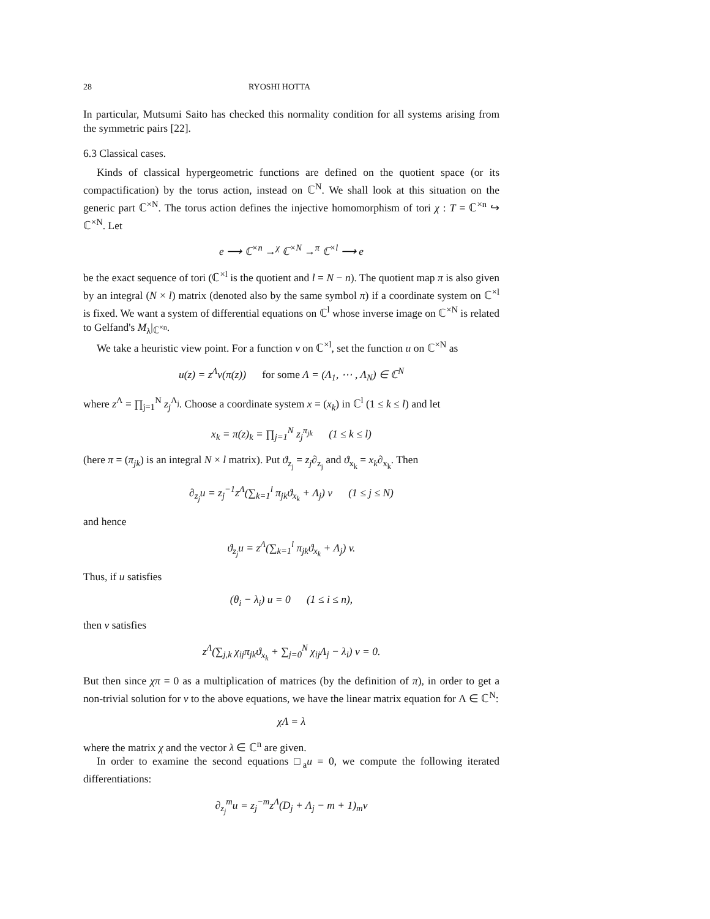28 RYOSHI HOTTA
In particular, Mutsumi Saito has checked this normality condition for all systems arising from the symmetric pairs [22].
6.3 Classical cases.
Kinds of classical hypergeometric functions are defined on the quotient space (or its compactification) by the torus action, instead on ℂ<sup>N</sup>. We shall look at this situation on the generic part ℂ<sup>×N</sup>. The torus action defines the injective homomorphism of tori χ : T = ℂ<sup>×n</sup> ↪ ℂ<sup>×N</sup>. Let
e ⟶ ℂ<sup>×n</sup> →<sup>χ</sup> ℂ<sup>×N</sup> →<sup>π</sup> ℂ<sup>×l</sup> ⟶ e
be the exact sequence of tori (ℂ<sup>×l</sup> is the quotient and l = N − n). The quotient map π is also given by an integral (N × l) matrix (denoted also by the same symbol π) if a coordinate system on ℂ<sup>×l</sup> is fixed. We want a system of differential equations on ℂ<sup>l</sup> whose inverse image on ℂ<sup>×N</sup> is related to Gelfand's M<sub>λ</sub>|<sub>ℂ<sup>×n</sup></sub>.
We take a heuristic view point. For a function v on ℂ<sup>×l</sup>, set the function u on ℂ<sup>×N</sup> as
u(z) = z<sup>Λ</sup>v(π(z)) for some Λ = (Λ<sub>1</sub>, ⋯ , Λ<sub>N</sub>) ∈ ℂ<sup>N</sup>
where z<sup>Λ</sup> = ∏<sub>j=1</sub><sup>N</sup> z<sub>j</sub><sup>Λ<sub>j</sub></sup>. Choose a coordinate system x = (x<sub>k</sub>) in ℂ<sup>l</sup> (1 ≤ k ≤ l) and let
x<sub>k</sub> = π(z)<sub>k</sub> = ∏<sub>j=1</sub><sup>N</sup> z<sub>j</sub><sup>π<sub>jk</sub></sup> (1 ≤ k ≤ l)
(here π = (π<sub>jk</sub>) is an integral N × l matrix). Put ϑ<sub>z<sub>j</sub></sub> = z<sub>j</sub>∂<sub>z<sub>j</sub></sub> and ϑ<sub>x<sub>k</sub></sub> = x<sub>k</sub>∂<sub>x<sub>k</sub></sub>. Then
∂<sub>z<sub>j</sub></sub>u = z<sub>j</sub><sup>−1</sup>z<sup>Λ</sup>(∑<sub>k=1</sub><sup>l</sup> π<sub>jk</sub>ϑ<sub>x<sub>k</sub></sub> + Λ<sub>j</sub>) v (1 ≤ j ≤ N)
and hence
ϑ<sub>z<sub>j</sub></sub>u = z<sup>Λ</sup>(∑<sub>k=1</sub><sup>l</sup> π<sub>jk</sub>ϑ<sub>x<sub>k</sub></sub> + Λ<sub>j</sub>) v.
Thus, if u satisfies
(θ<sub>i</sub> − λ<sub>i</sub>) u = 0 (1 ≤ i ≤ n),
then v satisfies
z<sup>Λ</sup>(∑<sub>j,k</sub> χ<sub>ij</sub>π<sub>jk</sub>ϑ<sub>x<sub>k</sub></sub> + ∑<sub>j=0</sub><sup>N</sup> χ<sub>ij</sub>Λ<sub>j</sub> − λ<sub>i</sub>) v = 0.
But then since χπ = 0 as a multiplication of matrices (by the definition of π), in order to get a non-trivial solution for v to the above equations, we have the linear matrix equation for Λ ∈ ℂ<sup>N</sup>:
χΛ = λ
where the matrix χ and the vector λ ∈ ℂ<sup>n</sup> are given.
In order to examine the second equations □<sub>a</sub>u = 0, we compute the following iterated differentiations:
∂<sub>z<sub>j</sub></sub><sup>m</sup>u = z<sub>j</sub><sup>−m</sup>z<sup>Λ</sup>(D<sub>j</sub> + Λ<sub>j</sub> − m + 1)<sub>m</sub>v